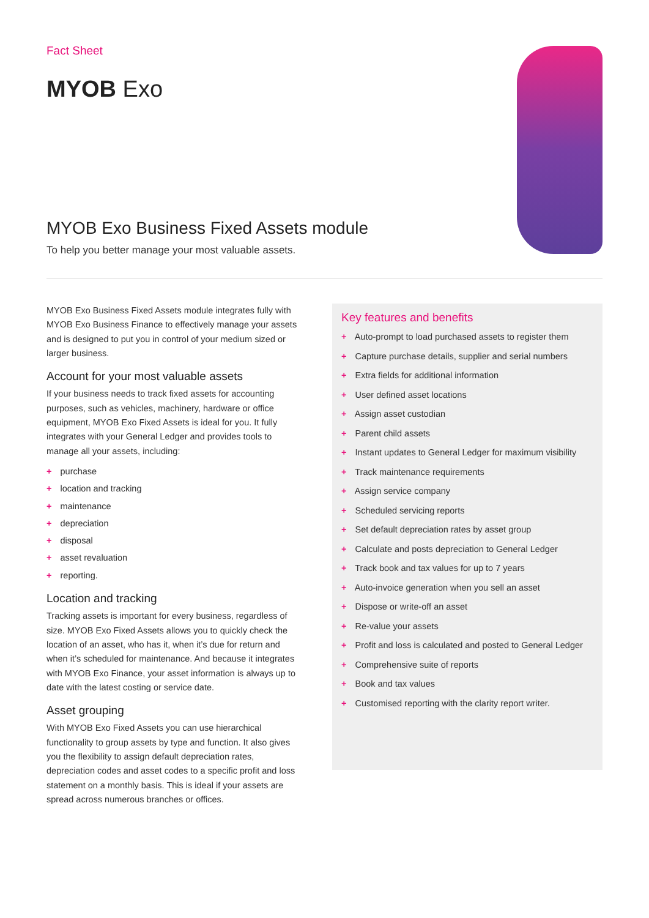Fact Sheet
MYOB Exo
MYOB Exo Business Fixed Assets module
To help you better manage your most valuable assets.
MYOB Exo Business Fixed Assets module integrates fully with MYOB Exo Business Finance to effectively manage your assets and is designed to put you in control of your medium sized or larger business.
Account for your most valuable assets
If your business needs to track fixed assets for accounting purposes, such as vehicles, machinery, hardware or office equipment, MYOB Exo Fixed Assets is ideal for you. It fully integrates with your General Ledger and provides tools to manage all your assets, including:
+ purchase
+ location and tracking
+ maintenance
+ depreciation
+ disposal
+ asset revaluation
+ reporting.
Location and tracking
Tracking assets is important for every business, regardless of size. MYOB Exo Fixed Assets allows you to quickly check the location of an asset, who has it, when it’s due for return and when it’s scheduled for maintenance. And because it integrates with MYOB Exo Finance, your asset information is always up to date with the latest costing or service date.
Asset grouping
With MYOB Exo Fixed Assets you can use hierarchical functionality to group assets by type and function. It also gives you the flexibility to assign default depreciation rates, depreciation codes and asset codes to a specific profit and loss statement on a monthly basis. This is ideal if your assets are spread across numerous branches or offices.
Key features and benefits
+ Auto-prompt to load purchased assets to register them
+ Capture purchase details, supplier and serial numbers
+ Extra fields for additional information
+ User defined asset locations
+ Assign asset custodian
+ Parent child assets
+ Instant updates to General Ledger for maximum visibility
+ Track maintenance requirements
+ Assign service company
+ Scheduled servicing reports
+ Set default depreciation rates by asset group
+ Calculate and posts depreciation to General Ledger
+ Track book and tax values for up to 7 years
+ Auto-invoice generation when you sell an asset
+ Dispose or write-off an asset
+ Re-value your assets
+ Profit and loss is calculated and posted to General Ledger
+ Comprehensive suite of reports
+ Book and tax values
+ Customised reporting with the clarity report writer.